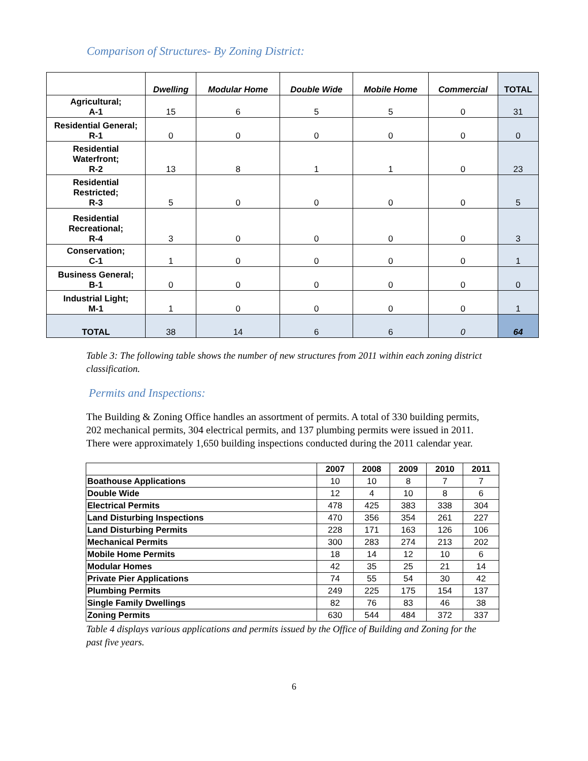Comparison of Structures- By Zoning District:
| | Dwelling | Modular Home | Double Wide | Mobile Home | Commercial | TOTAL |
| --- | --- | --- | --- | --- | --- | --- |
| Agricultural; A-1 | 15 | 6 | 5 | 5 | 0 | 31 |
| Residential General; R-1 | 0 | 0 | 0 | 0 | 0 | 0 |
| Residential Waterfront; R-2 | 13 | 8 | 1 | 1 | 0 | 23 |
| Residential Restricted; R-3 | 5 | 0 | 0 | 0 | 0 | 5 |
| Residential Recreational; R-4 | 3 | 0 | 0 | 0 | 0 | 3 |
| Conservation; C-1 | 1 | 0 | 0 | 0 | 0 | 1 |
| Business General; B-1 | 0 | 0 | 0 | 0 | 0 | 0 |
| Industrial Light; M-1 | 1 | 0 | 0 | 0 | 0 | 1 |
| TOTAL | 38 | 14 | 6 | 6 | 0 | 64 |
Table 3: The following table shows the number of new structures from 2011 within each zoning district classification.
Permits and Inspections:
The Building & Zoning Office handles an assortment of permits. A total of 330 building permits, 202 mechanical permits, 304 electrical permits, and 137 plumbing permits were issued in 2011. There were approximately 1,650 building inspections conducted during the 2011 calendar year.
| | 2007 | 2008 | 2009 | 2010 | 2011 |
| --- | --- | --- | --- | --- | --- |
| Boathouse Applications | 10 | 10 | 8 | 7 | 7 |
| Double Wide | 12 | 4 | 10 | 8 | 6 |
| Electrical Permits | 478 | 425 | 383 | 338 | 304 |
| Land Disturbing Inspections | 470 | 356 | 354 | 261 | 227 |
| Land Disturbing Permits | 228 | 171 | 163 | 126 | 106 |
| Mechanical Permits | 300 | 283 | 274 | 213 | 202 |
| Mobile Home Permits | 18 | 14 | 12 | 10 | 6 |
| Modular Homes | 42 | 35 | 25 | 21 | 14 |
| Private Pier Applications | 74 | 55 | 54 | 30 | 42 |
| Plumbing Permits | 249 | 225 | 175 | 154 | 137 |
| Single Family Dwellings | 82 | 76 | 83 | 46 | 38 |
| Zoning Permits | 630 | 544 | 484 | 372 | 337 |
Table 4 displays various applications and permits issued by the Office of Building and Zoning for the past five years.
6